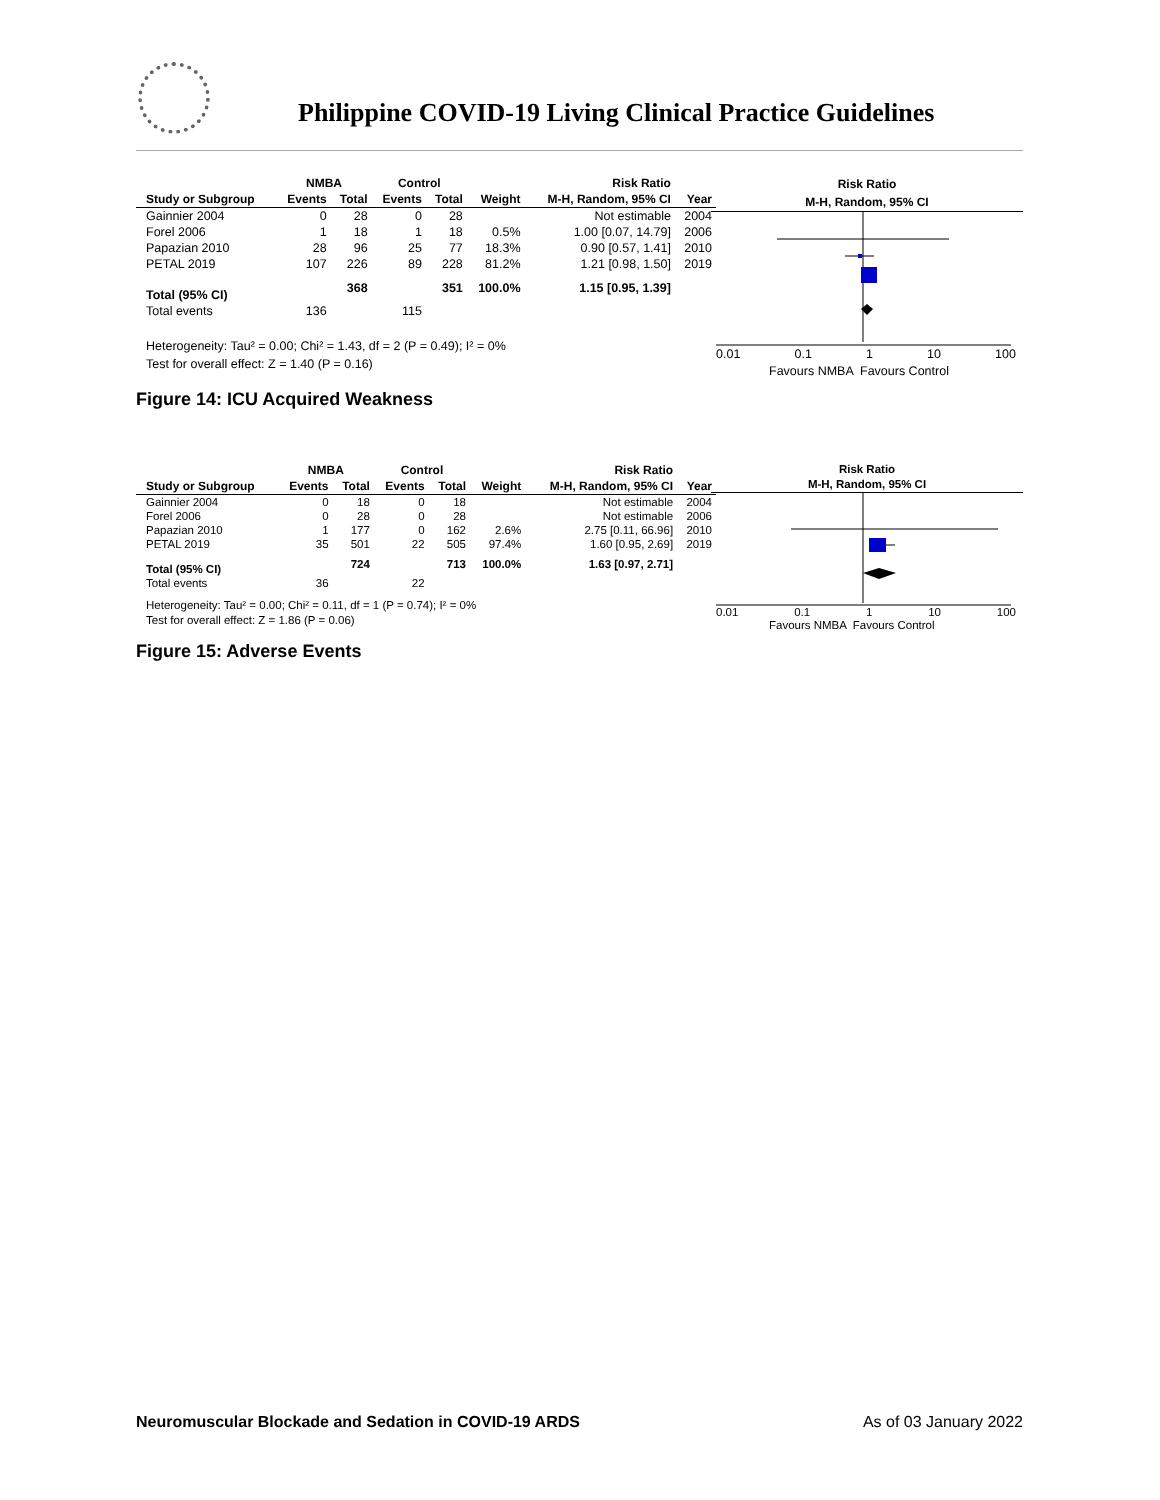Philippine COVID-19 Living Clinical Practice Guidelines
| | NMBA | | Control | | | Risk Ratio | |
| --- | --- | --- | --- | --- | --- | --- | --- |
| Study or Subgroup | Events | Total | Events | Total | Weight | M-H, Random, 95% CI | Year |
| Gainnier 2004 | 0 | 28 | 0 | 28 | | Not estimable | 2004 |
| Forel 2006 | 1 | 18 | 1 | 18 | 0.5% | 1.00 [0.07, 14.79] | 2006 |
| Papazian 2010 | 28 | 96 | 25 | 77 | 18.3% | 0.90 [0.57, 1.41] | 2010 |
| PETAL 2019 | 107 | 226 | 89 | 228 | 81.2% | 1.21 [0.98, 1.50] | 2019 |
| Total (95% CI) | | 368 | | 351 | 100.0% | 1.15 [0.95, 1.39] | |
| Total events | 136 | | 115 | | | | |
Heterogeneity: Tau² = 0.00; Chi² = 1.43, df = 2 (P = 0.49); I² = 0%
Test for overall effect: Z = 1.40 (P = 0.16)
Risk Ratio
M-H, Random, 95% CI
0.01 0.1 1 10 100
Favours NMBA Favours Control
Figure 14: ICU Acquired Weakness
| | NMBA | | Control | | | Risk Ratio | |
| --- | --- | --- | --- | --- | --- | --- | --- |
| Study or Subgroup | Events | Total | Events | Total | Weight | M-H, Random, 95% CI | Year |
| Gainnier 2004 | 0 | 18 | 0 | 18 | | Not estimable | 2004 |
| Forel 2006 | 0 | 28 | 0 | 28 | | Not estimable | 2006 |
| Papazian 2010 | 1 | 177 | 0 | 162 | 2.6% | 2.75 [0.11, 66.96] | 2010 |
| PETAL 2019 | 35 | 501 | 22 | 505 | 97.4% | 1.60 [0.95, 2.69] | 2019 |
| Total (95% CI) | | 724 | | 713 | 100.0% | 1.63 [0.97, 2.71] | |
| Total events | 36 | | 22 | | | | |
Heterogeneity: Tau² = 0.00; Chi² = 0.11, df = 1 (P = 0.74); I² = 0%
Test for overall effect: Z = 1.86 (P = 0.06)
Risk Ratio
M-H, Random, 95% CI
0.01 0.1 1 10 100
Favours NMBA Favours Control
Figure 15: Adverse Events
Neuromuscular Blockade and Sedation in COVID-19 ARDS As of 03 January 2022